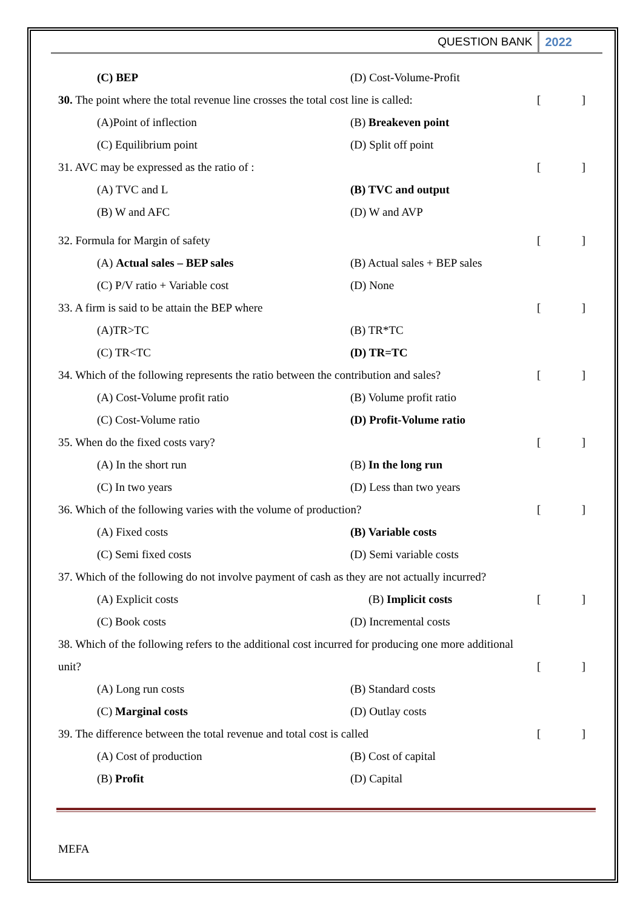QUESTION BANK 2022
(C) BEP (D) Cost-Volume-Profit
30. The point where the total revenue line crosses the total cost line is called: []
(A)Point of inflection (B) Breakeven point
(C) Equilibrium point (D) Split off point
31. AVC may be expressed as the ratio of : []
(A) TVC and L (B) TVC and output
(B) W and AFC (D) W and AVP
32. Formula for Margin of safety []
(A) Actual sales – BEP sales (B) Actual sales + BEP sales
(C) P/V ratio + Variable cost (D) None
33. A firm is said to be attain the BEP where []
(A)TR>TC (B) TR*TC
(C) TR<TC (D) TR=TC
34. Which of the following represents the ratio between the contribution and sales? []
(A) Cost-Volume profit ratio (B) Volume profit ratio
(C) Cost-Volume ratio (D) Profit-Volume ratio
35. When do the fixed costs vary? []
(A) In the short run (B) In the long run
(C) In two years (D) Less than two years
36. Which of the following varies with the volume of production? []
(A) Fixed costs (B) Variable costs
(C) Semi fixed costs (D) Semi variable costs
37. Which of the following do not involve payment of cash as they are not actually incurred?
(A) Explicit costs (B) Implicit costs []
(C) Book costs (D) Incremental costs
38. Which of the following refers to the additional cost incurred for producing one more additional
unit? []
(A) Long run costs (B) Standard costs
(C) Marginal costs (D) Outlay costs
39. The difference between the total revenue and total cost is called []
(A) Cost of production (B) Cost of capital
(B) Profit (D) Capital
MEFA